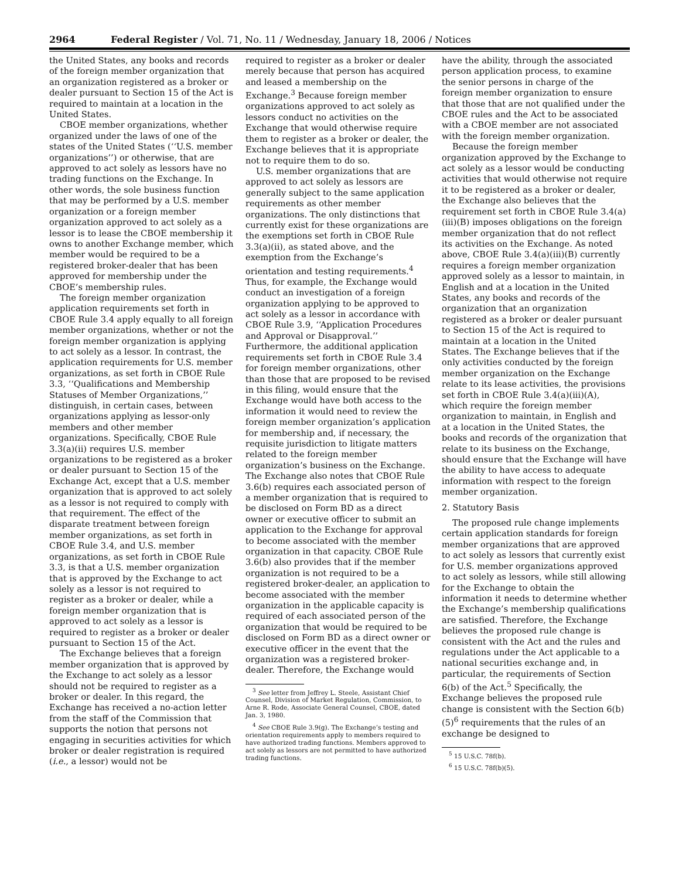2964 Federal Register / Vol. 71, No. 11 / Wednesday, January 18, 2006 / Notices
the United States, any books and records of the foreign member organization that an organization registered as a broker or dealer pursuant to Section 15 of the Act is required to maintain at a location in the United States.
CBOE member organizations, whether organized under the laws of one of the states of the United States (‘‘U.S. member organizations’’) or otherwise, that are approved to act solely as lessors have no trading functions on the Exchange. In other words, the sole business function that may be performed by a U.S. member organization or a foreign member organization approved to act solely as a lessor is to lease the CBOE membership it owns to another Exchange member, which member would be required to be a registered broker-dealer that has been approved for membership under the CBOE’s membership rules.
The foreign member organization application requirements set forth in CBOE Rule 3.4 apply equally to all foreign member organizations, whether or not the foreign member organization is applying to act solely as a lessor. In contrast, the application requirements for U.S. member organizations, as set forth in CBOE Rule 3.3, ‘‘Qualifications and Membership Statuses of Member Organizations,’’ distinguish, in certain cases, between organizations applying as lessor-only members and other member organizations. Specifically, CBOE Rule 3.3(a)(ii) requires U.S. member organizations to be registered as a broker or dealer pursuant to Section 15 of the Exchange Act, except that a U.S. member organization that is approved to act solely as a lessor is not required to comply with that requirement. The effect of the disparate treatment between foreign member organizations, as set forth in CBOE Rule 3.4, and U.S. member organizations, as set forth in CBOE Rule 3.3, is that a U.S. member organization that is approved by the Exchange to act solely as a lessor is not required to register as a broker or dealer, while a foreign member organization that is approved to act solely as a lessor is required to register as a broker or dealer pursuant to Section 15 of the Act.
The Exchange believes that a foreign member organization that is approved by the Exchange to act solely as a lessor should not be required to register as a broker or dealer. In this regard, the Exchange has received a no-action letter from the staff of the Commission that supports the notion that persons not engaging in securities activities for which broker or dealer registration is required (i.e., a lessor) would not be
required to register as a broker or dealer merely because that person has acquired and leased a membership on the Exchange.<sup>3</sup> Because foreign member organizations approved to act solely as lessors conduct no activities on the Exchange that would otherwise require them to register as a broker or dealer, the Exchange believes that it is appropriate not to require them to do so.
U.S. member organizations that are approved to act solely as lessors are generally subject to the same application requirements as other member organizations. The only distinctions that currently exist for these organizations are the exemptions set forth in CBOE Rule 3.3(a)(ii), as stated above, and the exemption from the Exchange’s orientation and testing requirements.<sup>4</sup> Thus, for example, the Exchange would conduct an investigation of a foreign organization applying to be approved to act solely as a lessor in accordance with CBOE Rule 3.9, ‘‘Application Procedures and Approval or Disapproval.’’ Furthermore, the additional application requirements set forth in CBOE Rule 3.4 for foreign member organizations, other than those that are proposed to be revised in this filing, would ensure that the Exchange would have both access to the information it would need to review the foreign member organization’s application for membership and, if necessary, the requisite jurisdiction to litigate matters related to the foreign member organization’s business on the Exchange. The Exchange also notes that CBOE Rule 3.6(b) requires each associated person of a member organization that is required to be disclosed on Form BD as a direct owner or executive officer to submit an application to the Exchange for approval to become associated with the member organization in that capacity. CBOE Rule 3.6(b) also provides that if the member organization is not required to be a registered broker-dealer, an application to become associated with the member organization in the applicable capacity is required of each associated person of the organization that would be required to be disclosed on Form BD as a direct owner or executive officer in the event that the organization was a registered broker-dealer. Therefore, the Exchange would
<sup>3</sup> See letter from Jeffrey L. Steele, Assistant Chief Counsel, Division of Market Regulation, Commission, to Arne R. Rode, Associate General Counsel, CBOE, dated Jan. 3, 1980.
<sup>4</sup> See CBOE Rule 3.9(g). The Exchange’s testing and orientation requirements apply to members required to have authorized trading functions. Members approved to act solely as lessors are not permitted to have authorized trading functions.
have the ability, through the associated person application process, to examine the senior persons in charge of the foreign member organization to ensure that those that are not qualified under the CBOE rules and the Act to be associated with a CBOE member are not associated with the foreign member organization.
Because the foreign member organization approved by the Exchange to act solely as a lessor would be conducting activities that would otherwise not require it to be registered as a broker or dealer, the Exchange also believes that the requirement set forth in CBOE Rule 3.4(a)(iii)(B) imposes obligations on the foreign member organization that do not reflect its activities on the Exchange. As noted above, CBOE Rule 3.4(a)(iii)(B) currently requires a foreign member organization approved solely as a lessor to maintain, in English and at a location in the United States, any books and records of the organization that an organization registered as a broker or dealer pursuant to Section 15 of the Act is required to maintain at a location in the United States. The Exchange believes that if the only activities conducted by the foreign member organization on the Exchange relate to its lease activities, the provisions set forth in CBOE Rule 3.4(a)(iii)(A), which require the foreign member organization to maintain, in English and at a location in the United States, the books and records of the organization that relate to its business on the Exchange, should ensure that the Exchange will have the ability to have access to adequate information with respect to the foreign member organization.
2. Statutory Basis
The proposed rule change implements certain application standards for foreign member organizations that are approved to act solely as lessors that currently exist for U.S. member organizations approved to act solely as lessors, while still allowing for the Exchange to obtain the information it needs to determine whether the Exchange’s membership qualifications are satisfied. Therefore, the Exchange believes the proposed rule change is consistent with the Act and the rules and regulations under the Act applicable to a national securities exchange and, in particular, the requirements of Section 6(b) of the Act.<sup>5</sup> Specifically, the Exchange believes the proposed rule change is consistent with the Section 6(b)(5)<sup>6</sup> requirements that the rules of an exchange be designed to
<sup>5</sup> 15 U.S.C. 78f(b).
<sup>6</sup> 15 U.S.C. 78f(b)(5).